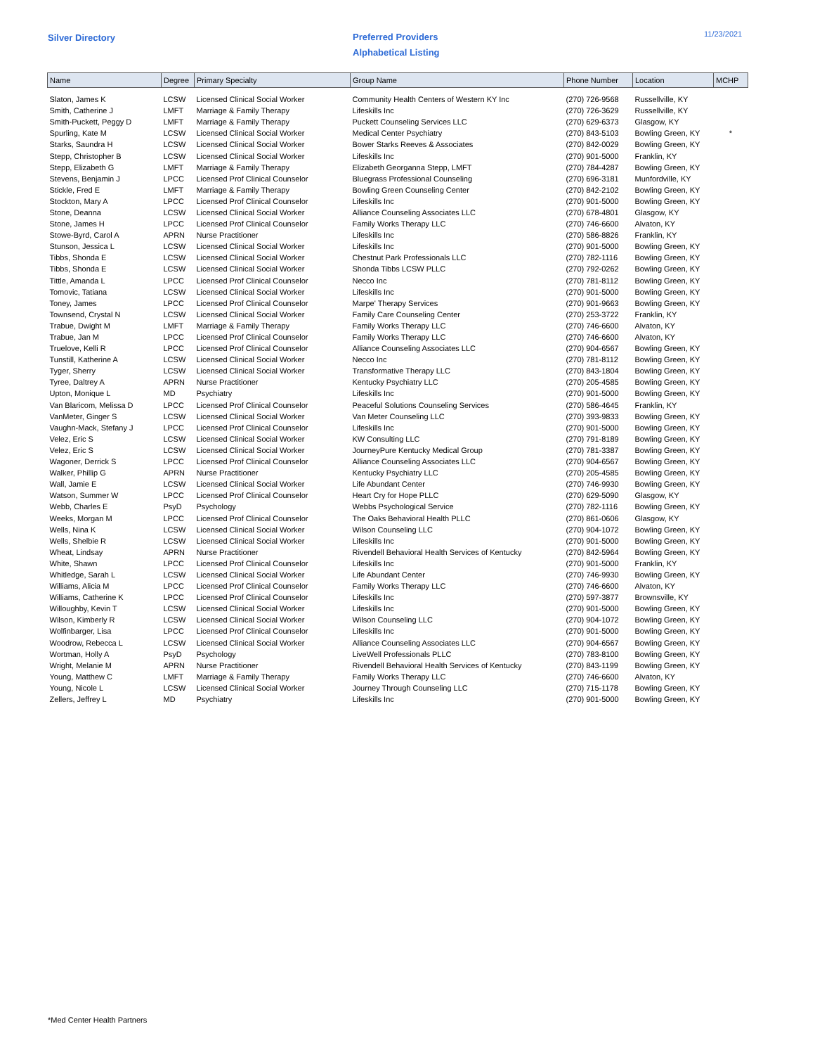Silver Directory
Preferred Providers
Alphabetical Listing
11/23/2021
| Name | Degree | Primary Specialty | Group Name | Phone Number | Location | MCHP |
| --- | --- | --- | --- | --- | --- | --- |
| Slaton, James K | LCSW | Licensed Clinical Social Worker | Community Health Centers of Western KY Inc | (270) 726-9568 | Russellville, KY | |
| Smith, Catherine J | LMFT | Marriage & Family Therapy | Lifeskills Inc | (270) 726-3629 | Russellville, KY | |
| Smith-Puckett, Peggy D | LMFT | Marriage & Family Therapy | Puckett Counseling Services LLC | (270) 629-6373 | Glasgow, KY | |
| Spurling, Kate M | LCSW | Licensed Clinical Social Worker | Medical Center Psychiatry | (270) 843-5103 | Bowling Green, KY | * |
| Starks, Saundra H | LCSW | Licensed Clinical Social Worker | Bower Starks Reeves & Associates | (270) 842-0029 | Bowling Green, KY | |
| Stepp, Christopher B | LCSW | Licensed Clinical Social Worker | Lifeskills Inc | (270) 901-5000 | Franklin, KY | |
| Stepp, Elizabeth G | LMFT | Marriage & Family Therapy | Elizabeth Georganna Stepp, LMFT | (270) 784-4287 | Bowling Green, KY | |
| Stevens, Benjamin J | LPCC | Licensed Prof Clinical Counselor | Bluegrass Professional Counseling | (270) 696-3181 | Munfordville, KY | |
| Stickle, Fred E | LMFT | Marriage & Family Therapy | Bowling Green Counseling Center | (270) 842-2102 | Bowling Green, KY | |
| Stockton, Mary A | LPCC | Licensed Prof Clinical Counselor | Lifeskills Inc | (270) 901-5000 | Bowling Green, KY | |
| Stone, Deanna | LCSW | Licensed Clinical Social Worker | Alliance Counseling Associates LLC | (270) 678-4801 | Glasgow, KY | |
| Stone, James H | LPCC | Licensed Prof Clinical Counselor | Family Works Therapy LLC | (270) 746-6600 | Alvaton, KY | |
| Stowe-Byrd, Carol A | APRN | Nurse Practitioner | Lifeskills Inc | (270) 586-8826 | Franklin, KY | |
| Stunson, Jessica L | LCSW | Licensed Clinical Social Worker | Lifeskills Inc | (270) 901-5000 | Bowling Green, KY | |
| Tibbs, Shonda E | LCSW | Licensed Clinical Social Worker | Chestnut Park Professionals LLC | (270) 782-1116 | Bowling Green, KY | |
| Tibbs, Shonda E | LCSW | Licensed Clinical Social Worker | Shonda Tibbs LCSW PLLC | (270) 792-0262 | Bowling Green, KY | |
| Tittle, Amanda L | LPCC | Licensed Prof Clinical Counselor | Necco Inc | (270) 781-8112 | Bowling Green, KY | |
| Tomovic, Tatiana | LCSW | Licensed Clinical Social Worker | Lifeskills Inc | (270) 901-5000 | Bowling Green, KY | |
| Toney, James | LPCC | Licensed Prof Clinical Counselor | Marpe' Therapy Services | (270) 901-9663 | Bowling Green, KY | |
| Townsend, Crystal N | LCSW | Licensed Clinical Social Worker | Family Care Counseling Center | (270) 253-3722 | Franklin, KY | |
| Trabue, Dwight M | LMFT | Marriage & Family Therapy | Family Works Therapy LLC | (270) 746-6600 | Alvaton, KY | |
| Trabue, Jan M | LPCC | Licensed Prof Clinical Counselor | Family Works Therapy LLC | (270) 746-6600 | Alvaton, KY | |
| Truelove, Kelli R | LPCC | Licensed Prof Clinical Counselor | Alliance Counseling Associates LLC | (270) 904-6567 | Bowling Green, KY | |
| Tunstill, Katherine A | LCSW | Licensed Clinical Social Worker | Necco Inc | (270) 781-8112 | Bowling Green, KY | |
| Tyger, Sherry | LCSW | Licensed Clinical Social Worker | Transformative Therapy LLC | (270) 843-1804 | Bowling Green, KY | |
| Tyree, Daltrey A | APRN | Nurse Practitioner | Kentucky Psychiatry LLC | (270) 205-4585 | Bowling Green, KY | |
| Upton, Monique L | MD | Psychiatry | Lifeskills Inc | (270) 901-5000 | Bowling Green, KY | |
| Van Blaricom, Melissa D | LPCC | Licensed Prof Clinical Counselor | Peaceful Solutions Counseling Services | (270) 586-4645 | Franklin, KY | |
| VanMeter, Ginger S | LCSW | Licensed Clinical Social Worker | Van Meter Counseling LLC | (270) 393-9833 | Bowling Green, KY | |
| Vaughn-Mack, Stefany J | LPCC | Licensed Prof Clinical Counselor | Lifeskills Inc | (270) 901-5000 | Bowling Green, KY | |
| Velez, Eric S | LCSW | Licensed Clinical Social Worker | KW Consulting LLC | (270) 791-8189 | Bowling Green, KY | |
| Velez, Eric S | LCSW | Licensed Clinical Social Worker | JourneyPure Kentucky Medical Group | (270) 781-3387 | Bowling Green, KY | |
| Wagoner, Derrick S | LPCC | Licensed Prof Clinical Counselor | Alliance Counseling Associates LLC | (270) 904-6567 | Bowling Green, KY | |
| Walker, Phillip G | APRN | Nurse Practitioner | Kentucky Psychiatry LLC | (270) 205-4585 | Bowling Green, KY | |
| Wall, Jamie E | LCSW | Licensed Clinical Social Worker | Life Abundant Center | (270) 746-9930 | Bowling Green, KY | |
| Watson, Summer W | LPCC | Licensed Prof Clinical Counselor | Heart Cry for Hope PLLC | (270) 629-5090 | Glasgow, KY | |
| Webb, Charles E | PsyD | Psychology | Webbs Psychological Service | (270) 782-1116 | Bowling Green, KY | |
| Weeks, Morgan M | LPCC | Licensed Prof Clinical Counselor | The Oaks Behavioral Health PLLC | (270) 861-0606 | Glasgow, KY | |
| Wells, Nina K | LCSW | Licensed Clinical Social Worker | Wilson Counseling LLC | (270) 904-1072 | Bowling Green, KY | |
| Wells, Shelbie R | LCSW | Licensed Clinical Social Worker | Lifeskills Inc | (270) 901-5000 | Bowling Green, KY | |
| Wheat, Lindsay | APRN | Nurse Practitioner | Rivendell Behavioral Health Services of Kentucky | (270) 842-5964 | Bowling Green, KY | |
| White, Shawn | LPCC | Licensed Prof Clinical Counselor | Lifeskills Inc | (270) 901-5000 | Franklin, KY | |
| Whitledge, Sarah L | LCSW | Licensed Clinical Social Worker | Life Abundant Center | (270) 746-9930 | Bowling Green, KY | |
| Williams, Alicia M | LPCC | Licensed Prof Clinical Counselor | Family Works Therapy LLC | (270) 746-6600 | Alvaton, KY | |
| Williams, Catherine K | LPCC | Licensed Prof Clinical Counselor | Lifeskills Inc | (270) 597-3877 | Brownsville, KY | |
| Willoughby, Kevin T | LCSW | Licensed Clinical Social Worker | Lifeskills Inc | (270) 901-5000 | Bowling Green, KY | |
| Wilson, Kimberly R | LCSW | Licensed Clinical Social Worker | Wilson Counseling LLC | (270) 904-1072 | Bowling Green, KY | |
| Wolfinbarger, Lisa | LPCC | Licensed Prof Clinical Counselor | Lifeskills Inc | (270) 901-5000 | Bowling Green, KY | |
| Woodrow, Rebecca L | LCSW | Licensed Clinical Social Worker | Alliance Counseling Associates LLC | (270) 904-6567 | Bowling Green, KY | |
| Wortman, Holly A | PsyD | Psychology | LiveWell Professionals PLLC | (270) 783-8100 | Bowling Green, KY | |
| Wright, Melanie M | APRN | Nurse Practitioner | Rivendell Behavioral Health Services of Kentucky | (270) 843-1199 | Bowling Green, KY | |
| Young, Matthew C | LMFT | Marriage & Family Therapy | Family Works Therapy LLC | (270) 746-6600 | Alvaton, KY | |
| Young, Nicole L | LCSW | Licensed Clinical Social Worker | Journey Through Counseling LLC | (270) 715-1178 | Bowling Green, KY | |
| Zellers, Jeffrey L | MD | Psychiatry | Lifeskills Inc | (270) 901-5000 | Bowling Green, KY | |
*Med Center Health Partners